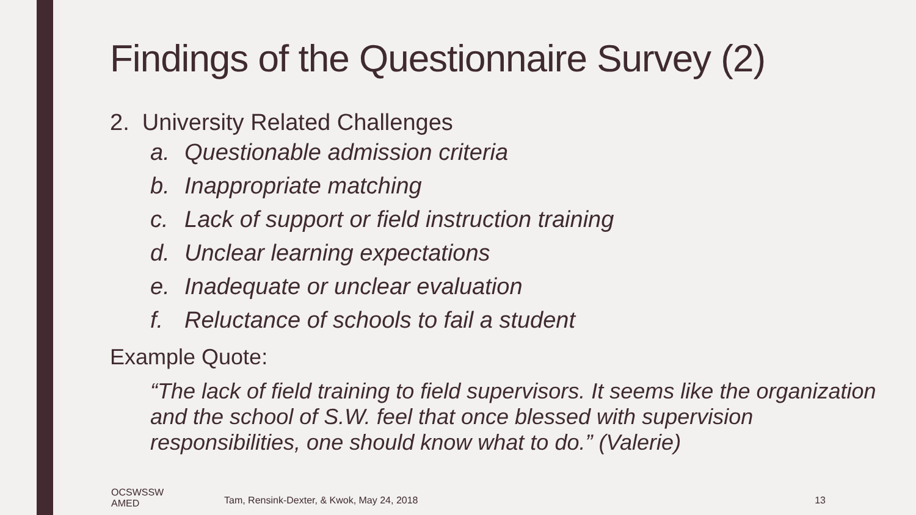Findings of the Questionnaire Survey (2)
2. University Related Challenges
a. Questionable admission criteria
b. Inappropriate matching
c. Lack of support or field instruction training
d. Unclear learning expectations
e. Inadequate or unclear evaluation
f. Reluctance of schools to fail a student
Example Quote:
“The lack of field training to field supervisors. It seems like the organization and the school of S.W. feel that once blessed with supervision responsibilities, one should know what to do.” (Valerie)
OCSWSSW
AMED
Tam, Rensink-Dexter, & Kwok, May 24, 2018
13